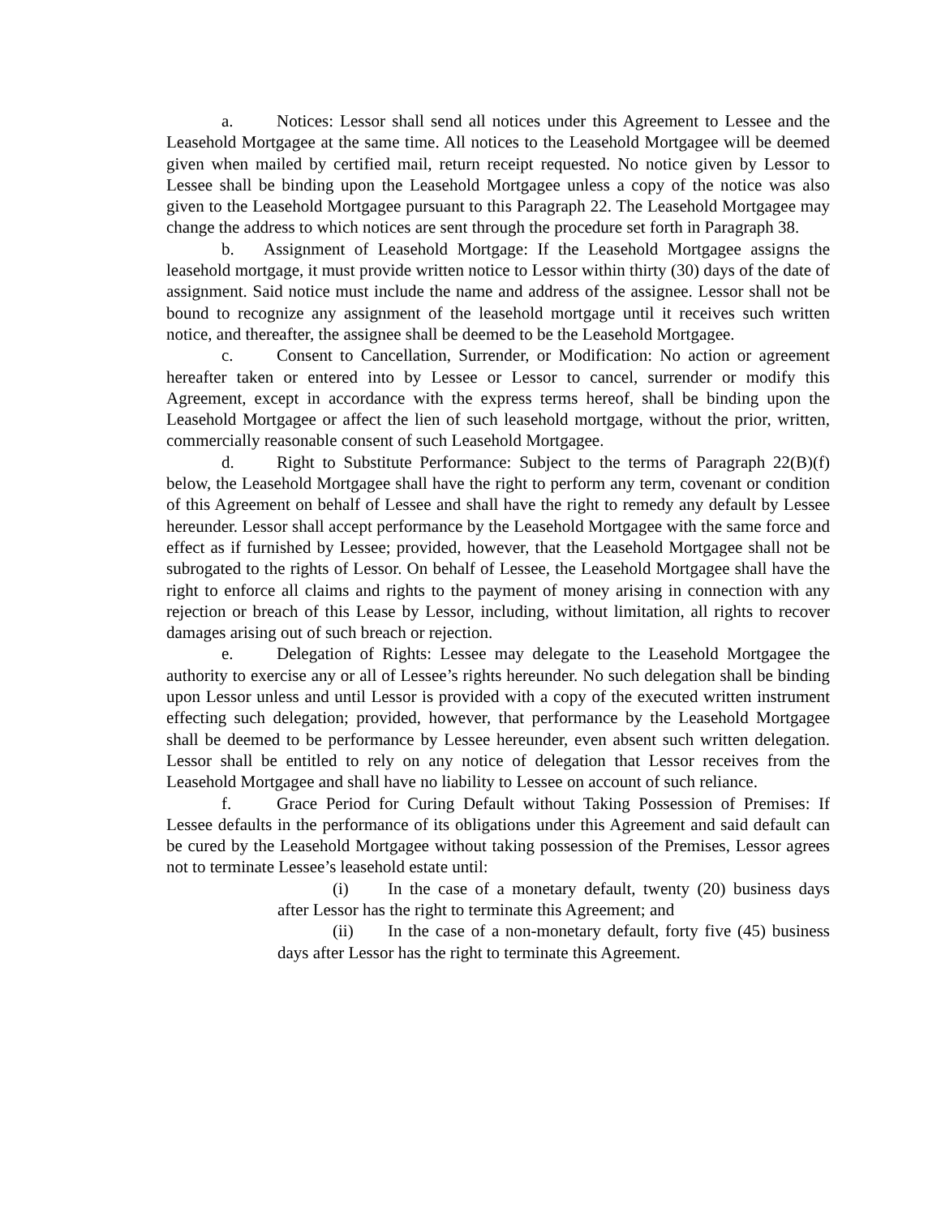a. Notices: Lessor shall send all notices under this Agreement to Lessee and the Leasehold Mortgagee at the same time. All notices to the Leasehold Mortgagee will be deemed given when mailed by certified mail, return receipt requested. No notice given by Lessor to Lessee shall be binding upon the Leasehold Mortgagee unless a copy of the notice was also given to the Leasehold Mortgagee pursuant to this Paragraph 22. The Leasehold Mortgagee may change the address to which notices are sent through the procedure set forth in Paragraph 38.
b. Assignment of Leasehold Mortgage: If the Leasehold Mortgagee assigns the leasehold mortgage, it must provide written notice to Lessor within thirty (30) days of the date of assignment. Said notice must include the name and address of the assignee. Lessor shall not be bound to recognize any assignment of the leasehold mortgage until it receives such written notice, and thereafter, the assignee shall be deemed to be the Leasehold Mortgagee.
c. Consent to Cancellation, Surrender, or Modification: No action or agreement hereafter taken or entered into by Lessee or Lessor to cancel, surrender or modify this Agreement, except in accordance with the express terms hereof, shall be binding upon the Leasehold Mortgagee or affect the lien of such leasehold mortgage, without the prior, written, commercially reasonable consent of such Leasehold Mortgagee.
d. Right to Substitute Performance: Subject to the terms of Paragraph 22(B)(f) below, the Leasehold Mortgagee shall have the right to perform any term, covenant or condition of this Agreement on behalf of Lessee and shall have the right to remedy any default by Lessee hereunder. Lessor shall accept performance by the Leasehold Mortgagee with the same force and effect as if furnished by Lessee; provided, however, that the Leasehold Mortgagee shall not be subrogated to the rights of Lessor. On behalf of Lessee, the Leasehold Mortgagee shall have the right to enforce all claims and rights to the payment of money arising in connection with any rejection or breach of this Lease by Lessor, including, without limitation, all rights to recover damages arising out of such breach or rejection.
e. Delegation of Rights: Lessee may delegate to the Leasehold Mortgagee the authority to exercise any or all of Lessee’s rights hereunder. No such delegation shall be binding upon Lessor unless and until Lessor is provided with a copy of the executed written instrument effecting such delegation; provided, however, that performance by the Leasehold Mortgagee shall be deemed to be performance by Lessee hereunder, even absent such written delegation. Lessor shall be entitled to rely on any notice of delegation that Lessor receives from the Leasehold Mortgagee and shall have no liability to Lessee on account of such reliance.
f. Grace Period for Curing Default without Taking Possession of Premises: If Lessee defaults in the performance of its obligations under this Agreement and said default can be cured by the Leasehold Mortgagee without taking possession of the Premises, Lessor agrees not to terminate Lessee’s leasehold estate until:
(i) In the case of a monetary default, twenty (20) business days after Lessor has the right to terminate this Agreement; and
(ii) In the case of a non-monetary default, forty five (45) business days after Lessor has the right to terminate this Agreement.